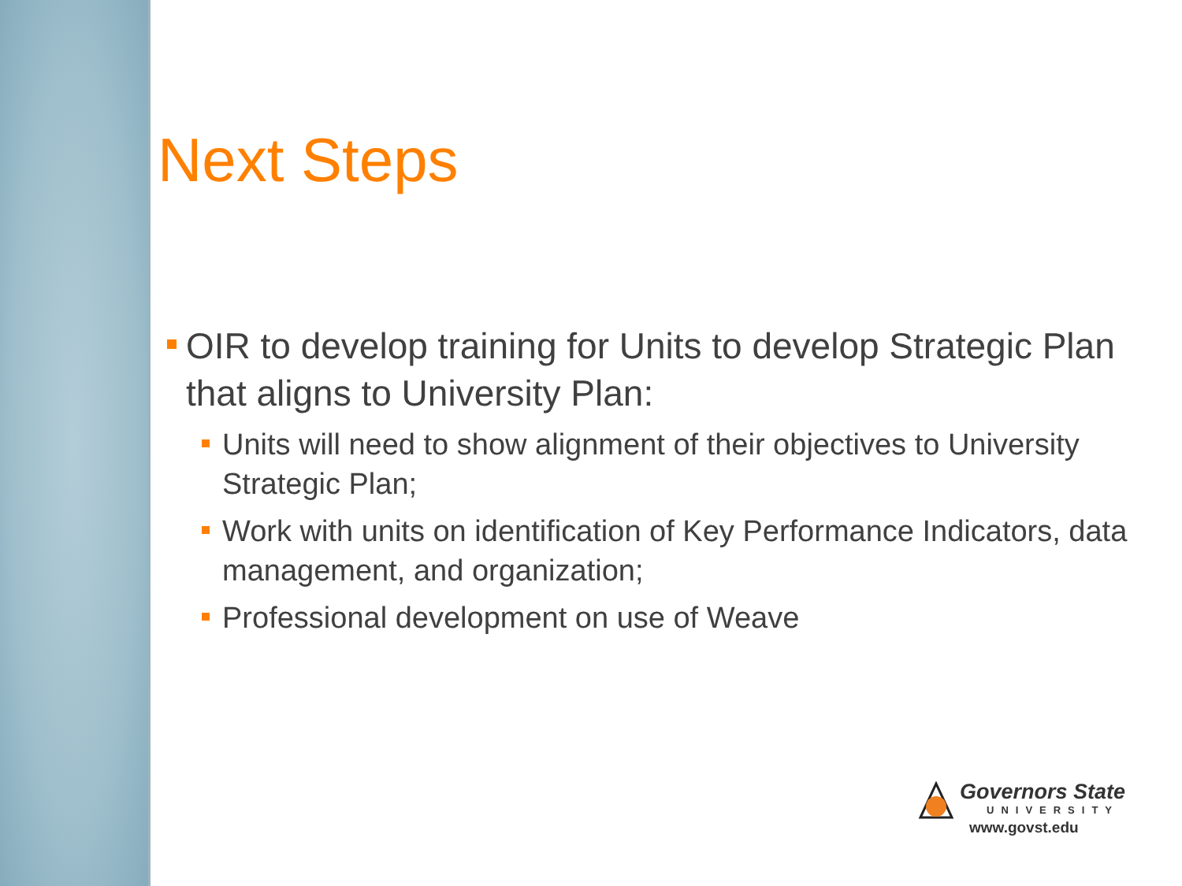Next Steps
OIR to develop training for Units to develop Strategic Plan that aligns to University Plan:
Units will need to show alignment of their objectives to University Strategic Plan;
Work with units on identification of Key Performance Indicators, data management, and organization;
Professional development on use of Weave
Governors State
UNIVERSITY
www.govst.edu